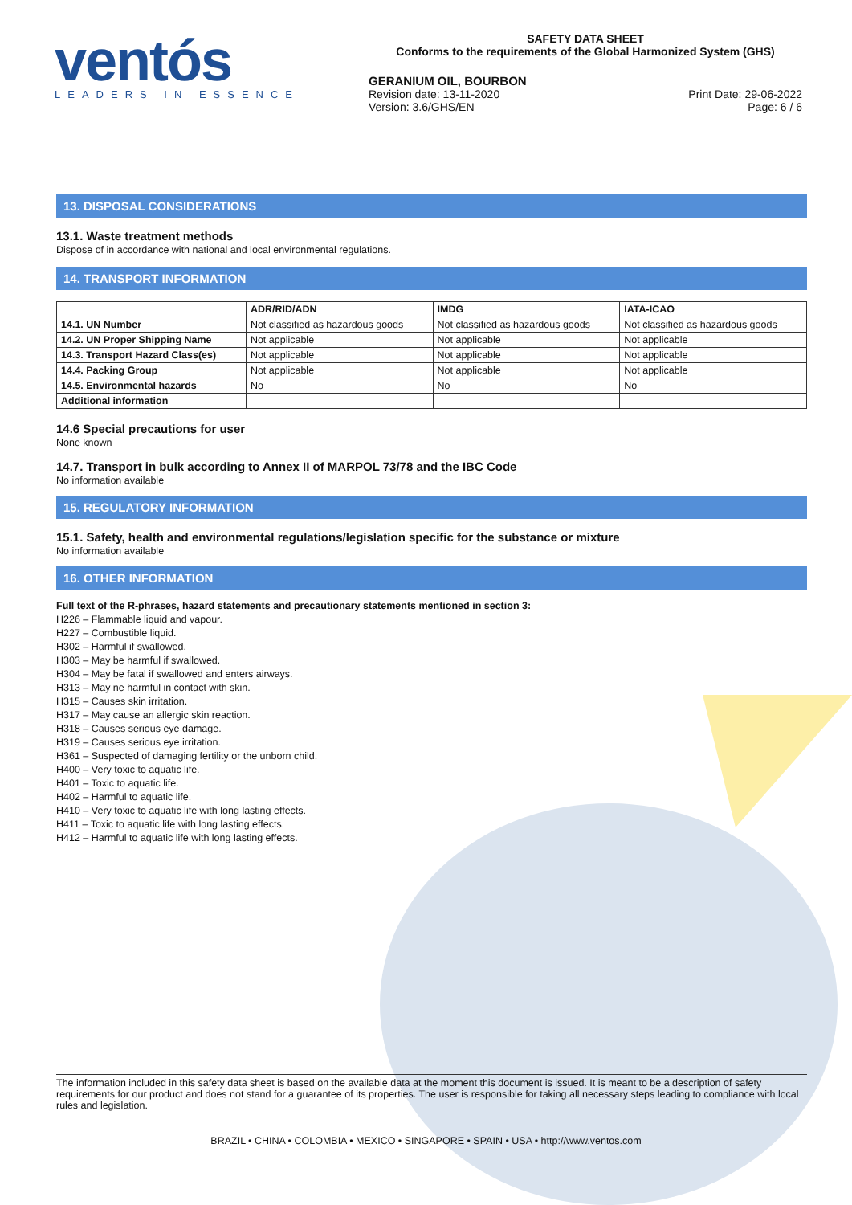ventós
LEADERS IN ESSENCE
SAFETY DATA SHEET
Conforms to the requirements of the Global Harmonized System (GHS)
GERANIUM OIL, BOURBON
Revision date: 13-11-2020
Version: 3.6/GHS/EN
Print Date: 29-06-2022
Page: 6 / 6
13. DISPOSAL CONSIDERATIONS
13.1. Waste treatment methods
Dispose of in accordance with national and local environmental regulations.
14. TRANSPORT INFORMATION
| | ADR/RID/ADN | IMDG | IATA-ICAO |
| --- | --- | --- | --- |
| 14.1. UN Number | Not classified as hazardous goods | Not classified as hazardous goods | Not classified as hazardous goods |
| 14.2. UN Proper Shipping Name | Not applicable | Not applicable | Not applicable |
| 14.3. Transport Hazard Class(es) | Not applicable | Not applicable | Not applicable |
| 14.4. Packing Group | Not applicable | Not applicable | Not applicable |
| 14.5. Environmental hazards | No | No | No |
| Additional information | | | |
14.6 Special precautions for user
None known
14.7. Transport in bulk according to Annex II of MARPOL 73/78 and the IBC Code
No information available
15. REGULATORY INFORMATION
15.1. Safety, health and environmental regulations/legislation specific for the substance or mixture
No information available
16. OTHER INFORMATION
Full text of the R-phrases, hazard statements and precautionary statements mentioned in section 3:
H226 – Flammable liquid and vapour.
H227 – Combustible liquid.
H302 – Harmful if swallowed.
H303 – May be harmful if swallowed.
H304 – May be fatal if swallowed and enters airways.
H313 – May ne harmful in contact with skin.
H315 – Causes skin irritation.
H317 – May cause an allergic skin reaction.
H318 – Causes serious eye damage.
H319 – Causes serious eye irritation.
H361 – Suspected of damaging fertility or the unborn child.
H400 – Very toxic to aquatic life.
H401 – Toxic to aquatic life.
H402 – Harmful to aquatic life.
H410 – Very toxic to aquatic life with long lasting effects.
H411 – Toxic to aquatic life with long lasting effects.
H412 – Harmful to aquatic life with long lasting effects.
The information included in this safety data sheet is based on the available data at the moment this document is issued. It is meant to be a description of safety requirements for our product and does not stand for a guarantee of its properties. The user is responsible for taking all necessary steps leading to compliance with local rules and legislation.
BRAZIL • CHINA • COLOMBIA • MEXICO • SINGAPORE • SPAIN • USA • http://www.ventos.com